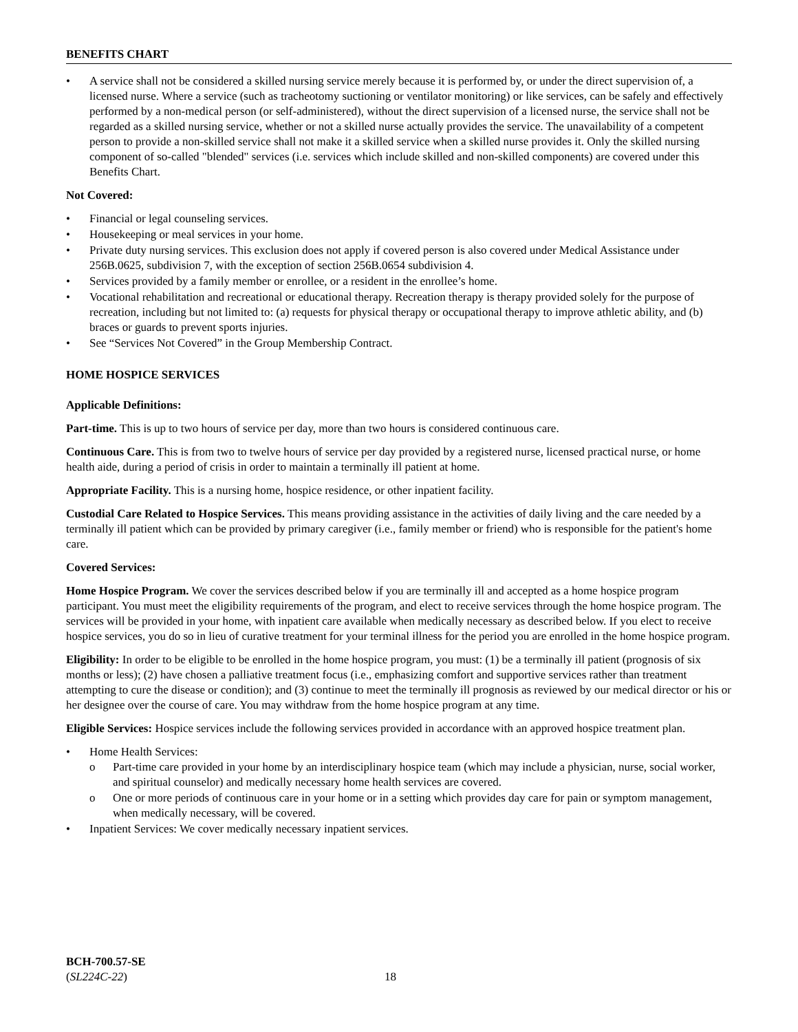BENEFITS CHART
• A service shall not be considered a skilled nursing service merely because it is performed by, or under the direct supervision of, a licensed nurse. Where a service (such as tracheotomy suctioning or ventilator monitoring) or like services, can be safely and effectively performed by a non-medical person (or self-administered), without the direct supervision of a licensed nurse, the service shall not be regarded as a skilled nursing service, whether or not a skilled nurse actually provides the service. The unavailability of a competent person to provide a non-skilled service shall not make it a skilled service when a skilled nurse provides it. Only the skilled nursing component of so-called "blended" services (i.e. services which include skilled and non-skilled components) are covered under this Benefits Chart.
Not Covered:
• Financial or legal counseling services.
• Housekeeping or meal services in your home.
• Private duty nursing services. This exclusion does not apply if covered person is also covered under Medical Assistance under 256B.0625, subdivision 7, with the exception of section 256B.0654 subdivision 4.
• Services provided by a family member or enrollee, or a resident in the enrollee’s home.
• Vocational rehabilitation and recreational or educational therapy. Recreation therapy is therapy provided solely for the purpose of recreation, including but not limited to: (a) requests for physical therapy or occupational therapy to improve athletic ability, and (b) braces or guards to prevent sports injuries.
• See “Services Not Covered” in the Group Membership Contract.
HOME HOSPICE SERVICES
Applicable Definitions:
Part-time. This is up to two hours of service per day, more than two hours is considered continuous care.
Continuous Care. This is from two to twelve hours of service per day provided by a registered nurse, licensed practical nurse, or home health aide, during a period of crisis in order to maintain a terminally ill patient at home.
Appropriate Facility. This is a nursing home, hospice residence, or other inpatient facility.
Custodial Care Related to Hospice Services. This means providing assistance in the activities of daily living and the care needed by a terminally ill patient which can be provided by primary caregiver (i.e., family member or friend) who is responsible for the patient's home care.
Covered Services:
Home Hospice Program. We cover the services described below if you are terminally ill and accepted as a home hospice program participant. You must meet the eligibility requirements of the program, and elect to receive services through the home hospice program. The services will be provided in your home, with inpatient care available when medically necessary as described below. If you elect to receive hospice services, you do so in lieu of curative treatment for your terminal illness for the period you are enrolled in the home hospice program.
Eligibility: In order to be eligible to be enrolled in the home hospice program, you must: (1) be a terminally ill patient (prognosis of six months or less); (2) have chosen a palliative treatment focus (i.e., emphasizing comfort and supportive services rather than treatment attempting to cure the disease or condition); and (3) continue to meet the terminally ill prognosis as reviewed by our medical director or his or her designee over the course of care. You may withdraw from the home hospice program at any time.
Eligible Services: Hospice services include the following services provided in accordance with an approved hospice treatment plan.
• Home Health Services:
o Part-time care provided in your home by an interdisciplinary hospice team (which may include a physician, nurse, social worker, and spiritual counselor) and medically necessary home health services are covered.
o One or more periods of continuous care in your home or in a setting which provides day care for pain or symptom management, when medically necessary, will be covered.
• Inpatient Services: We cover medically necessary inpatient services.
BCH-700.57-SE
(SL224C-22)
18